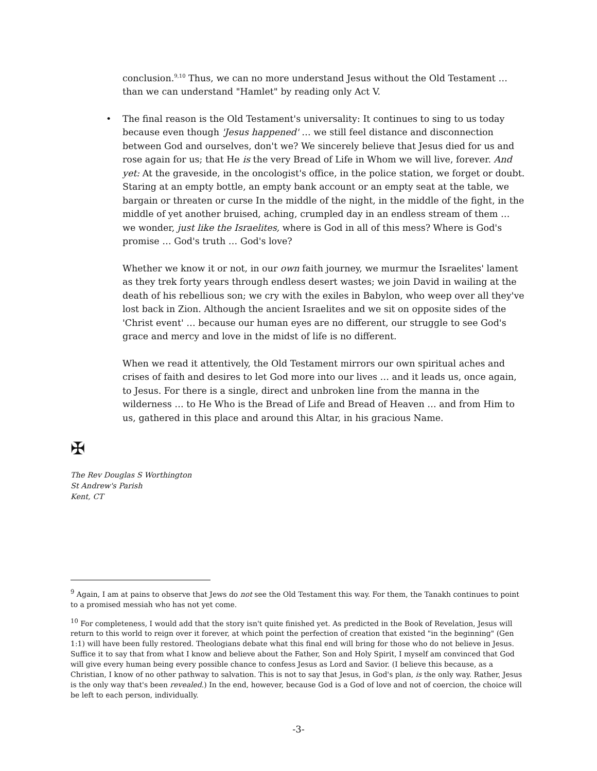conclusion.<sup>9,10</sup> Thus, we can no more understand Jesus without the Old Testament … than we can understand "Hamlet" by reading only Act V.
• The final reason is the Old Testament's universality: It continues to sing to us today because even though 'Jesus happened' … we still feel distance and disconnection between God and ourselves, don't we? We sincerely believe that Jesus died for us and rose again for us; that He is the very Bread of Life in Whom we will live, forever. And yet: At the graveside, in the oncologist's office, in the police station, we forget or doubt. Staring at an empty bottle, an empty bank account or an empty seat at the table, we bargain or threaten or curse In the middle of the night, in the middle of the fight, in the middle of yet another bruised, aching, crumpled day in an endless stream of them … we wonder, just like the Israelites, where is God in all of this mess? Where is God's promise … God's truth … God's love?
Whether we know it or not, in our own faith journey, we murmur the Israelites' lament as they trek forty years through endless desert wastes; we join David in wailing at the death of his rebellious son; we cry with the exiles in Babylon, who weep over all they've lost back in Zion. Although the ancient Israelites and we sit on opposite sides of the 'Christ event' … because our human eyes are no different, our struggle to see God's grace and mercy and love in the midst of life is no different.
When we read it attentively, the Old Testament mirrors our own spiritual aches and crises of faith and desires to let God more into our lives … and it leads us, once again, to Jesus. For there is a single, direct and unbroken line from the manna in the wilderness … to He Who is the Bread of Life and Bread of Heaven … and from Him to us, gathered in this place and around this Altar, in his gracious Name.
✠
The Rev Douglas S Worthington
St Andrew's Parish
Kent, CT
<sup>9</sup> Again, I am at pains to observe that Jews do not see the Old Testament this way. For them, the Tanakh continues to point to a promised messiah who has not yet come.
<sup>10</sup> For completeness, I would add that the story isn't quite finished yet. As predicted in the Book of Revelation, Jesus will return to this world to reign over it forever, at which point the perfection of creation that existed "in the beginning" (Gen 1:1) will have been fully restored. Theologians debate what this final end will bring for those who do not believe in Jesus. Suffice it to say that from what I know and believe about the Father, Son and Holy Spirit, I myself am convinced that God will give every human being every possible chance to confess Jesus as Lord and Savior. (I believe this because, as a Christian, I know of no other pathway to salvation. This is not to say that Jesus, in God's plan, is the only way. Rather, Jesus is the only way that's been revealed.) In the end, however, because God is a God of love and not of coercion, the choice will be left to each person, individually.
-3-